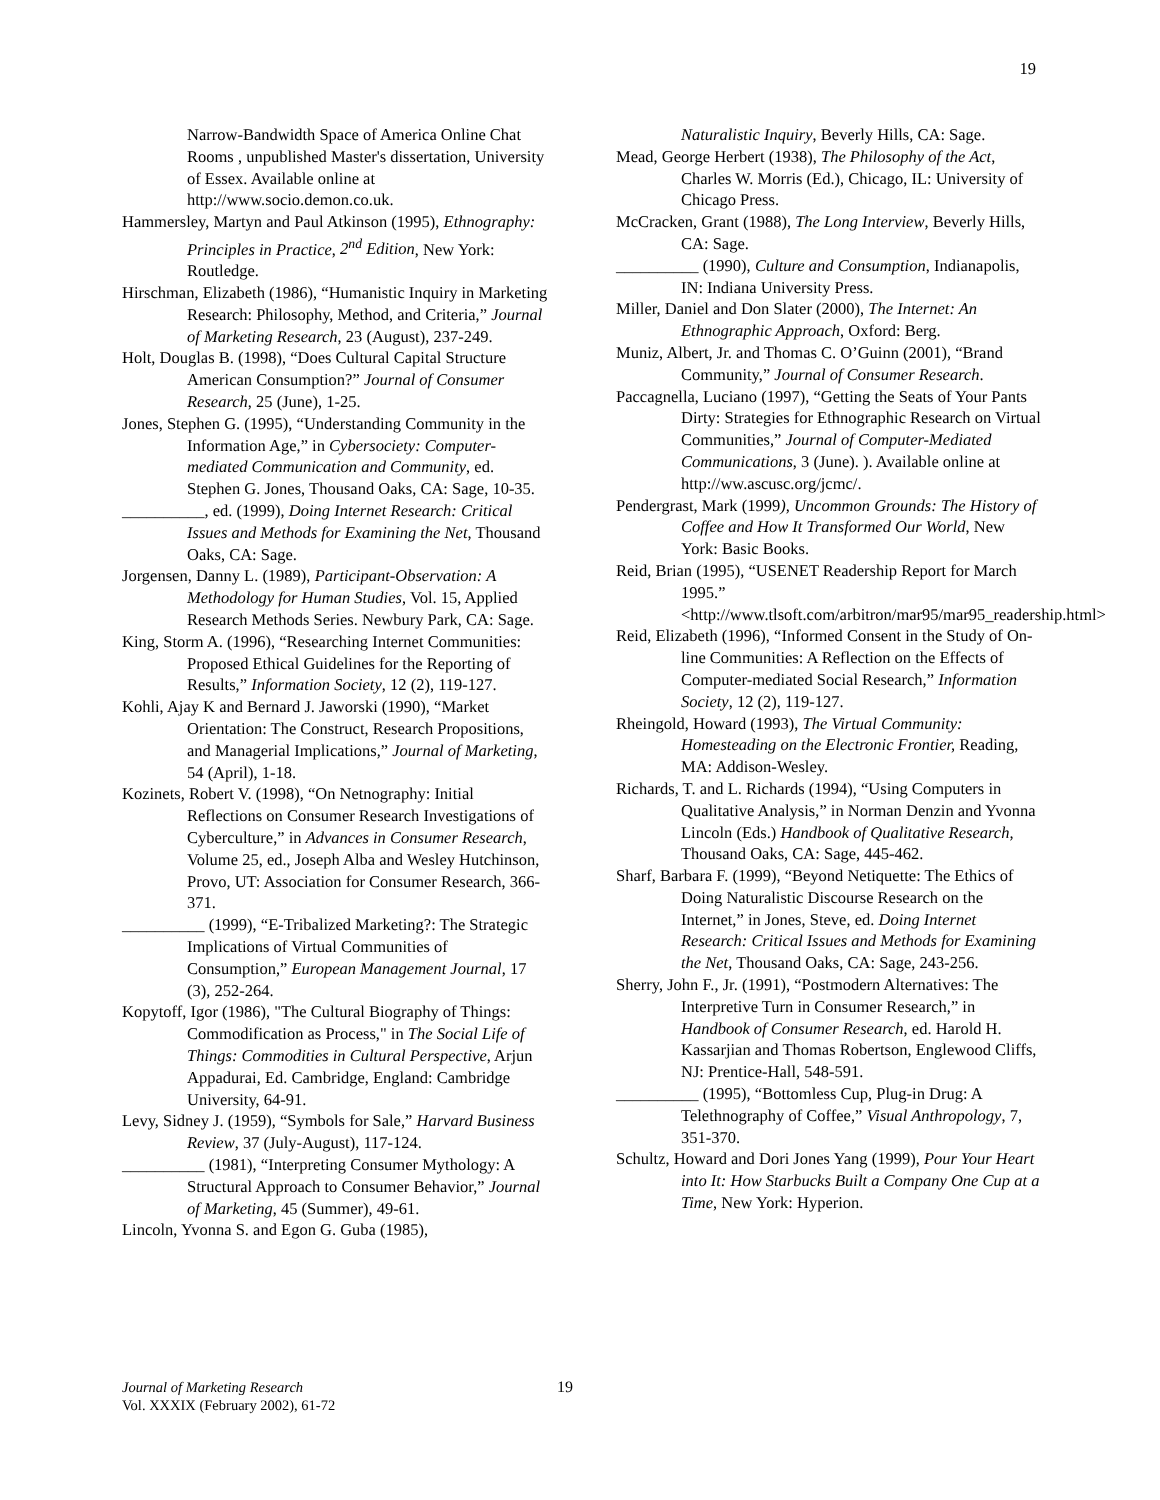19
Narrow-Bandwidth Space of America Online Chat Rooms , unpublished Master's dissertation, University of Essex. Available online at http://www.socio.demon.co.uk.
Hammersley, Martyn and Paul Atkinson (1995), Ethnography: Principles in Practice, 2<sup>nd</sup> Edition, New York: Routledge.
Hirschman, Elizabeth (1986), “Humanistic Inquiry in Marketing Research: Philosophy, Method, and Criteria,” Journal of Marketing Research, 23 (August), 237-249.
Holt, Douglas B. (1998), “Does Cultural Capital Structure American Consumption?” Journal of Consumer Research, 25 (June), 1-25.
Jones, Stephen G. (1995), “Understanding Community in the Information Age,” in Cybersociety: Computer-mediated Communication and Community, ed. Stephen G. Jones, Thousand Oaks, CA: Sage, 10-35.
__________, ed. (1999), Doing Internet Research: Critical Issues and Methods for Examining the Net, Thousand Oaks, CA: Sage.
Jorgensen, Danny L. (1989), Participant-Observation: A Methodology for Human Studies, Vol. 15, Applied Research Methods Series. Newbury Park, CA: Sage.
King, Storm A. (1996), “Researching Internet Communities: Proposed Ethical Guidelines for the Reporting of Results,” Information Society, 12 (2), 119-127.
Kohli, Ajay K and Bernard J. Jaworski (1990), “Market Orientation: The Construct, Research Propositions, and Managerial Implications,” Journal of Marketing, 54 (April), 1-18.
Kozinets, Robert V. (1998), “On Netnography: Initial Reflections on Consumer Research Investigations of Cyberculture,” in Advances in Consumer Research, Volume 25, ed., Joseph Alba and Wesley Hutchinson, Provo, UT: Association for Consumer Research, 366-371.
__________ (1999), “E-Tribalized Marketing?: The Strategic Implications of Virtual Communities of Consumption,” European Management Journal, 17 (3), 252-264.
Kopytoff, Igor (1986), "The Cultural Biography of Things: Commodification as Process," in The Social Life of Things: Commodities in Cultural Perspective, Arjun Appadurai, Ed. Cambridge, England: Cambridge University, 64-91.
Levy, Sidney J. (1959), “Symbols for Sale,” Harvard Business Review, 37 (July-August), 117-124.
__________ (1981), “Interpreting Consumer Mythology: A Structural Approach to Consumer Behavior,” Journal of Marketing, 45 (Summer), 49-61.
Lincoln, Yvonna S. and Egon G. Guba (1985),
Naturalistic Inquiry, Beverly Hills, CA: Sage.
Mead, George Herbert (1938), The Philosophy of the Act, Charles W. Morris (Ed.), Chicago, IL: University of Chicago Press.
McCracken, Grant (1988), The Long Interview, Beverly Hills, CA: Sage.
__________ (1990), Culture and Consumption, Indianapolis, IN: Indiana University Press.
Miller, Daniel and Don Slater (2000), The Internet: An Ethnographic Approach, Oxford: Berg.
Muniz, Albert, Jr. and Thomas C. O’Guinn (2001), “Brand Community,” Journal of Consumer Research.
Paccagnella, Luciano (1997), “Getting the Seats of Your Pants Dirty: Strategies for Ethnographic Research on Virtual Communities,” Journal of Computer-Mediated Communications, 3 (June). ). Available online at http://ww.ascusc.org/jcmc/.
Pendergrast, Mark (1999), Uncommon Grounds: The History of Coffee and How It Transformed Our World, New York: Basic Books.
Reid, Brian (1995), “USENET Readership Report for March 1995.” <http://www.tlsoft.com/arbitron/mar95/mar95_readership.html>
Reid, Elizabeth (1996), “Informed Consent in the Study of On-line Communities: A Reflection on the Effects of Computer-mediated Social Research,” Information Society, 12 (2), 119-127.
Rheingold, Howard (1993), The Virtual Community: Homesteading on the Electronic Frontier, Reading, MA: Addison-Wesley.
Richards, T. and L. Richards (1994), “Using Computers in Qualitative Analysis,” in Norman Denzin and Yvonna Lincoln (Eds.) Handbook of Qualitative Research, Thousand Oaks, CA: Sage, 445-462.
Sharf, Barbara F. (1999), “Beyond Netiquette: The Ethics of Doing Naturalistic Discourse Research on the Internet,” in Jones, Steve, ed. Doing Internet Research: Critical Issues and Methods for Examining the Net, Thousand Oaks, CA: Sage, 243-256.
Sherry, John F., Jr. (1991), “Postmodern Alternatives: The Interpretive Turn in Consumer Research,” in Handbook of Consumer Research, ed. Harold H. Kassarjian and Thomas Robertson, Englewood Cliffs, NJ: Prentice-Hall, 548-591.
__________ (1995), “Bottomless Cup, Plug-in Drug: A Telethnography of Coffee,” Visual Anthropology, 7, 351-370.
Schultz, Howard and Dori Jones Yang (1999), Pour Your Heart into It: How Starbucks Built a Company One Cup at a Time, New York: Hyperion.
Journal of Marketing Research
Vol. XXXIX (February 2002), 61-72
19